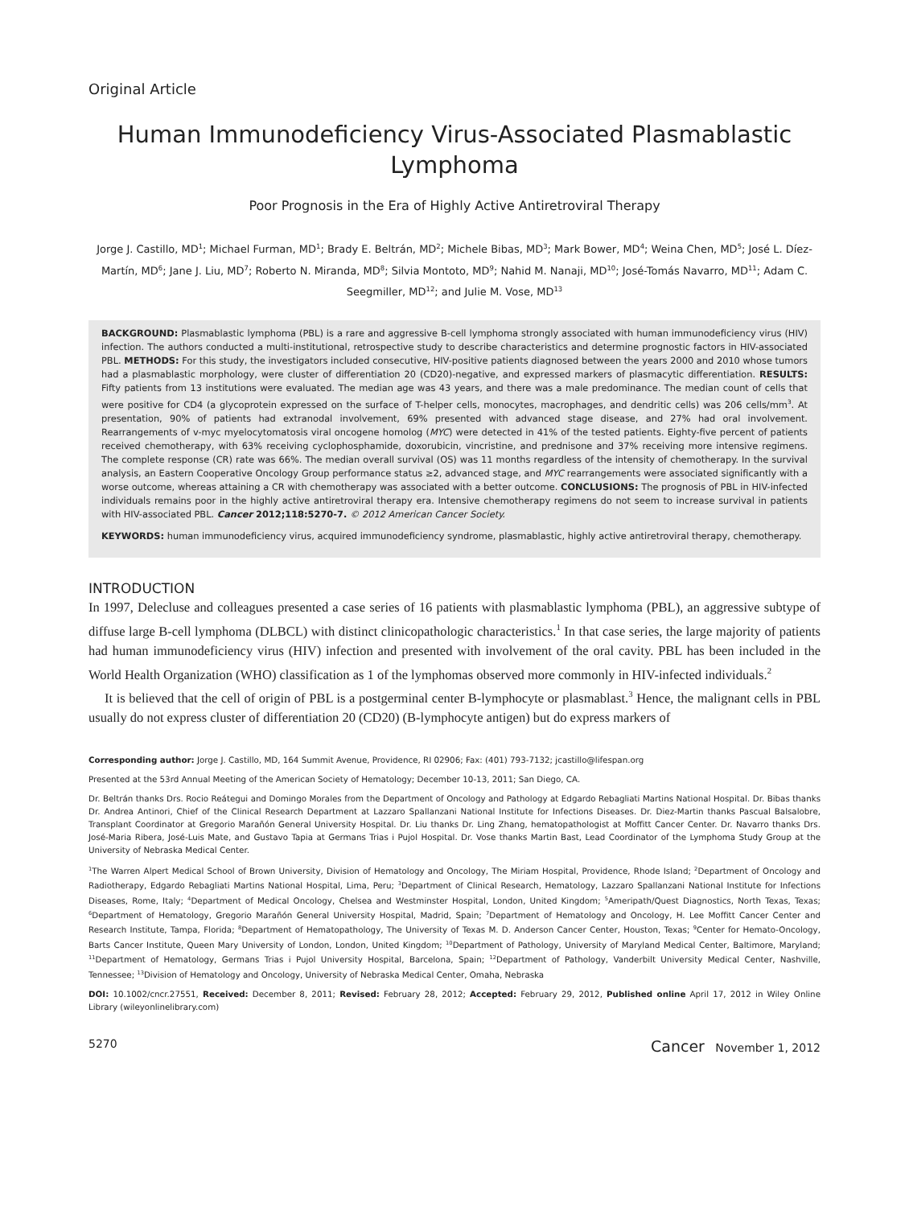Original Article
Human Immunodeficiency Virus-Associated Plasmablastic Lymphoma
Poor Prognosis in the Era of Highly Active Antiretroviral Therapy
Jorge J. Castillo, MD<sup>1</sup>; Michael Furman, MD<sup>1</sup>; Brady E. Beltrán, MD<sup>2</sup>; Michele Bibas, MD<sup>3</sup>; Mark Bower, MD<sup>4</sup>; Weina Chen, MD<sup>5</sup>; José L. Díez-Martín, MD<sup>6</sup>; Jane J. Liu, MD<sup>7</sup>; Roberto N. Miranda, MD<sup>8</sup>; Silvia Montoto, MD<sup>9</sup>; Nahid M. Nanaji, MD<sup>10</sup>; José-Tomás Navarro, MD<sup>11</sup>; Adam C. Seegmiller, MD<sup>12</sup>; and Julie M. Vose, MD<sup>13</sup>
BACKGROUND: Plasmablastic lymphoma (PBL) is a rare and aggressive B-cell lymphoma strongly associated with human immunodeficiency virus (HIV) infection. The authors conducted a multi-institutional, retrospective study to describe characteristics and determine prognostic factors in HIV-associated PBL. METHODS: For this study, the investigators included consecutive, HIV-positive patients diagnosed between the years 2000 and 2010 whose tumors had a plasmablastic morphology, were cluster of differentiation 20 (CD20)-negative, and expressed markers of plasmacytic differentiation. RESULTS: Fifty patients from 13 institutions were evaluated. The median age was 43 years, and there was a male predominance. The median count of cells that were positive for CD4 (a glycoprotein expressed on the surface of T-helper cells, monocytes, macrophages, and dendritic cells) was 206 cells/mm<sup>3</sup>. At presentation, 90% of patients had extranodal involvement, 69% presented with advanced stage disease, and 27% had oral involvement. Rearrangements of v-myc myelocytomatosis viral oncogene homolog (MYC) were detected in 41% of the tested patients. Eighty-five percent of patients received chemotherapy, with 63% receiving cyclophosphamide, doxorubicin, vincristine, and prednisone and 37% receiving more intensive regimens. The complete response (CR) rate was 66%. The median overall survival (OS) was 11 months regardless of the intensity of chemotherapy. In the survival analysis, an Eastern Cooperative Oncology Group performance status ≥2, advanced stage, and MYC rearrangements were associated significantly with a worse outcome, whereas attaining a CR with chemotherapy was associated with a better outcome. CONCLUSIONS: The prognosis of PBL in HIV-infected individuals remains poor in the highly active antiretroviral therapy era. Intensive chemotherapy regimens do not seem to increase survival in patients with HIV-associated PBL. Cancer 2012;118:5270-7. © 2012 American Cancer Society.
KEYWORDS: human immunodeficiency virus, acquired immunodeficiency syndrome, plasmablastic, highly active antiretroviral therapy, chemotherapy.
INTRODUCTION
In 1997, Delecluse and colleagues presented a case series of 16 patients with plasmablastic lymphoma (PBL), an aggressive subtype of diffuse large B-cell lymphoma (DLBCL) with distinct clinicopathologic characteristics.<sup>1</sup> In that case series, the large majority of patients had human immunodeficiency virus (HIV) infection and presented with involvement of the oral cavity. PBL has been included in the World Health Organization (WHO) classification as 1 of the lymphomas observed more commonly in HIV-infected individuals.<sup>2</sup>
It is believed that the cell of origin of PBL is a postgerminal center B-lymphocyte or plasmablast.<sup>3</sup> Hence, the malignant cells in PBL usually do not express cluster of differentiation 20 (CD20) (B-lymphocyte antigen) but do express markers of
Corresponding author: Jorge J. Castillo, MD, 164 Summit Avenue, Providence, RI 02906; Fax: (401) 793-7132; jcastillo@lifespan.org
Presented at the 53rd Annual Meeting of the American Society of Hematology; December 10-13, 2011; San Diego, CA.
Dr. Beltrán thanks Drs. Rocio Reátegui and Domingo Morales from the Department of Oncology and Pathology at Edgardo Rebagliati Martins National Hospital. Dr. Bibas thanks Dr. Andrea Antinori, Chief of the Clinical Research Department at Lazzaro Spallanzani National Institute for Infections Diseases. Dr. Diez-Martin thanks Pascual Balsalobre, Transplant Coordinator at Gregorio Marañón General University Hospital. Dr. Liu thanks Dr. Ling Zhang, hematopathologist at Moffitt Cancer Center. Dr. Navarro thanks Drs. José-Maria Ribera, José-Luis Mate, and Gustavo Tapia at Germans Trias i Pujol Hospital. Dr. Vose thanks Martin Bast, Lead Coordinator of the Lymphoma Study Group at the University of Nebraska Medical Center.
<sup>1</sup> The Warren Alpert Medical School of Brown University, Division of Hematology and Oncology, The Miriam Hospital, Providence, Rhode Island; <sup>2</sup>Department of Oncology and Radiotherapy, Edgardo Rebagliati Martins National Hospital, Lima, Peru; <sup>3</sup>Department of Clinical Research, Hematology, Lazzaro Spallanzani National Institute for Infections Diseases, Rome, Italy; <sup>4</sup>Department of Medical Oncology, Chelsea and Westminster Hospital, London, United Kingdom; <sup>5</sup>Ameripath/Quest Diagnostics, North Texas, Texas; <sup>6</sup>Department of Hematology, Gregorio Marañón General University Hospital, Madrid, Spain; <sup>7</sup>Department of Hematology and Oncology, H. Lee Moffitt Cancer Center and Research Institute, Tampa, Florida; <sup>8</sup>Department of Hematopathology, The University of Texas M. D. Anderson Cancer Center, Houston, Texas; <sup>9</sup>Center for Hemato-Oncology, Barts Cancer Institute, Queen Mary University of London, London, United Kingdom; <sup>10</sup>Department of Pathology, University of Maryland Medical Center, Baltimore, Maryland; <sup>11</sup>Department of Hematology, Germans Trias i Pujol University Hospital, Barcelona, Spain; <sup>12</sup>Department of Pathology, Vanderbilt University Medical Center, Nashville, Tennessee; <sup>13</sup>Division of Hematology and Oncology, University of Nebraska Medical Center, Omaha, Nebraska
DOI: 10.1002/cncr.27551, Received: December 8, 2011; Revised: February 28, 2012; Accepted: February 29, 2012, Published online April 17, 2012 in Wiley Online Library (wileyonlinelibrary.com)
5270 Cancer November 1, 2012